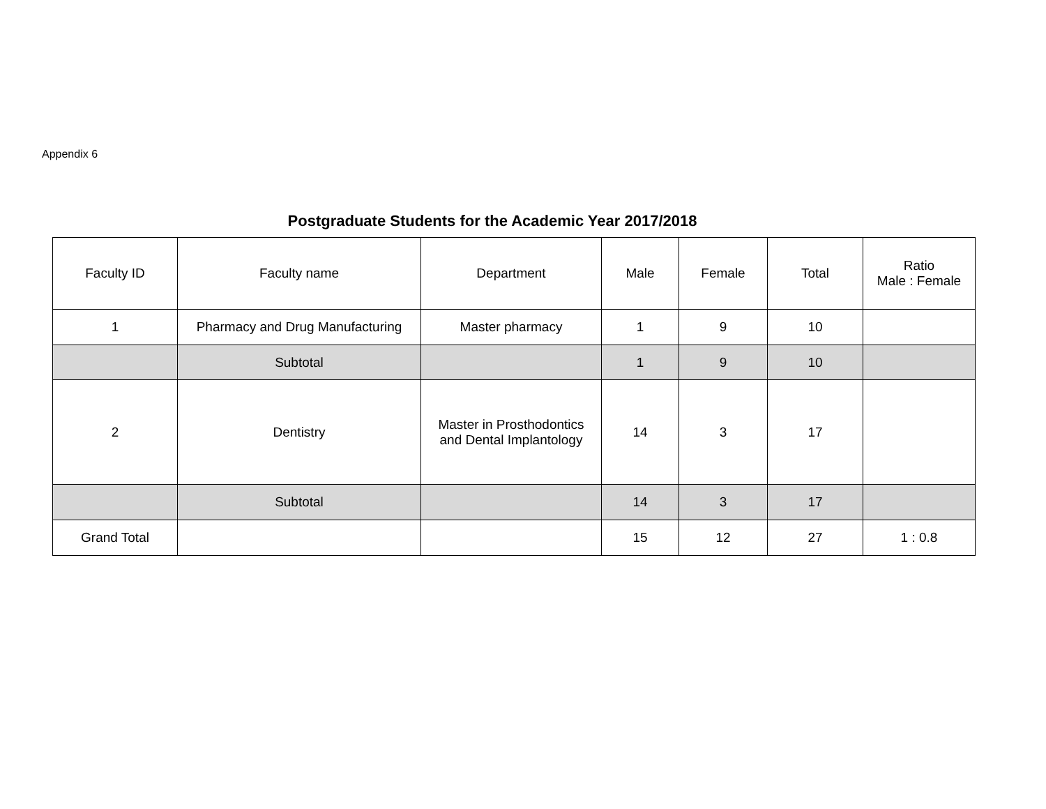Appendix 6
Postgraduate Students for the Academic Year 2017/2018
| Faculty ID | Faculty name | Department | Male | Female | Total | Ratio Male : Female |
| --- | --- | --- | --- | --- | --- | --- |
| 1 | Pharmacy and Drug Manufacturing | Master pharmacy | 1 | 9 | 10 | |
| | Subtotal | | 1 | 9 | 10 | |
| 2 | Dentistry | Master in Prosthodontics and Dental Implantology | 14 | 3 | 17 | |
| | Subtotal | | 14 | 3 | 17 | |
| Grand Total | | | 15 | 12 | 27 | 1 : 0.8 |